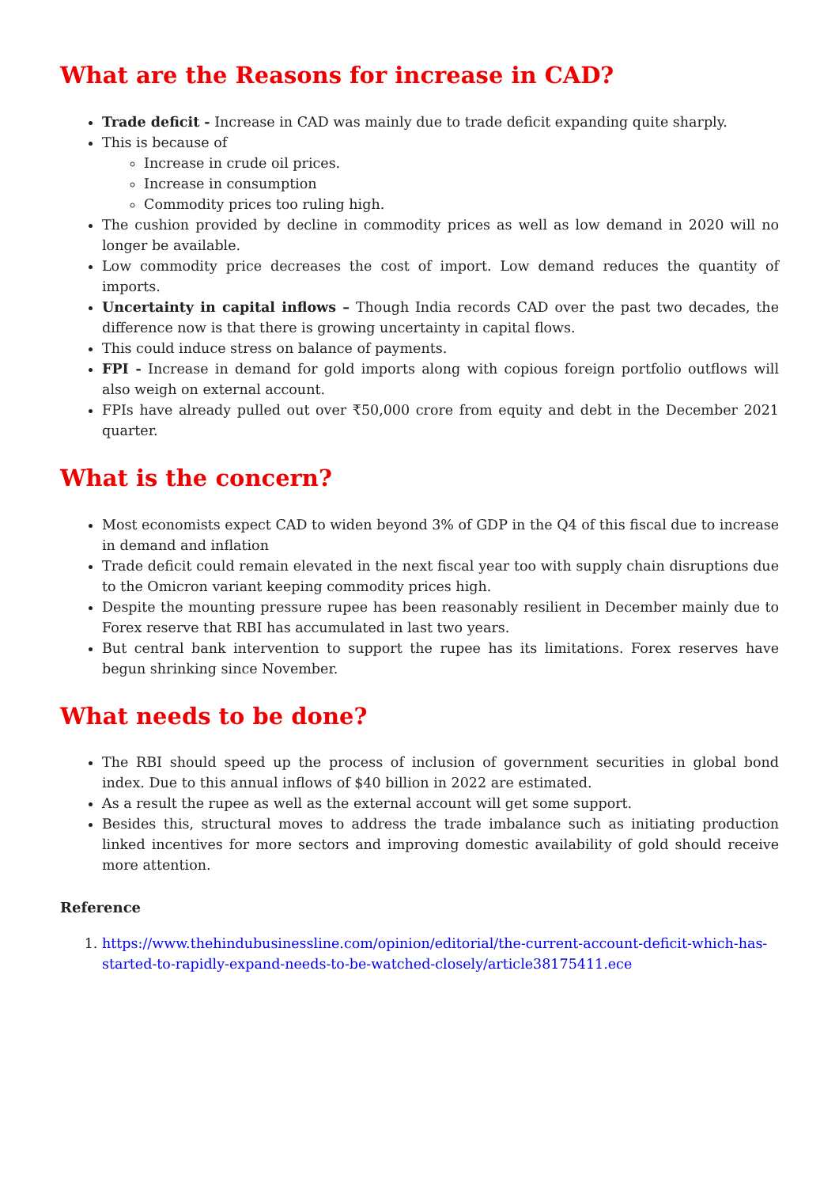What are the Reasons for increase in CAD?
Trade deficit - Increase in CAD was mainly due to trade deficit expanding quite sharply.
This is because of
Increase in crude oil prices.
Increase in consumption
Commodity prices too ruling high.
The cushion provided by decline in commodity prices as well as low demand in 2020 will no longer be available.
Low commodity price decreases the cost of import. Low demand reduces the quantity of imports.
Uncertainty in capital inflows – Though India records CAD over the past two decades, the difference now is that there is growing uncertainty in capital flows.
This could induce stress on balance of payments.
FPI - Increase in demand for gold imports along with copious foreign portfolio outflows will also weigh on external account.
FPIs have already pulled out over ₹50,000 crore from equity and debt in the December 2021 quarter.
What is the concern?
Most economists expect CAD to widen beyond 3% of GDP in the Q4 of this fiscal due to increase in demand and inflation
Trade deficit could remain elevated in the next fiscal year too with supply chain disruptions due to the Omicron variant keeping commodity prices high.
Despite the mounting pressure rupee has been reasonably resilient in December mainly due to Forex reserve that RBI has accumulated in last two years.
But central bank intervention to support the rupee has its limitations. Forex reserves have begun shrinking since November.
What needs to be done?
The RBI should speed up the process of inclusion of government securities in global bond index. Due to this annual inflows of $40 billion in 2022 are estimated.
As a result the rupee as well as the external account will get some support.
Besides this, structural moves to address the trade imbalance such as initiating production linked incentives for more sectors and improving domestic availability of gold should receive more attention.
Reference
1. https://www.thehindubusinessline.com/opinion/editorial/the-current-account-deficit-which-has-started-to-rapidly-expand-needs-to-be-watched-closely/article38175411.ece